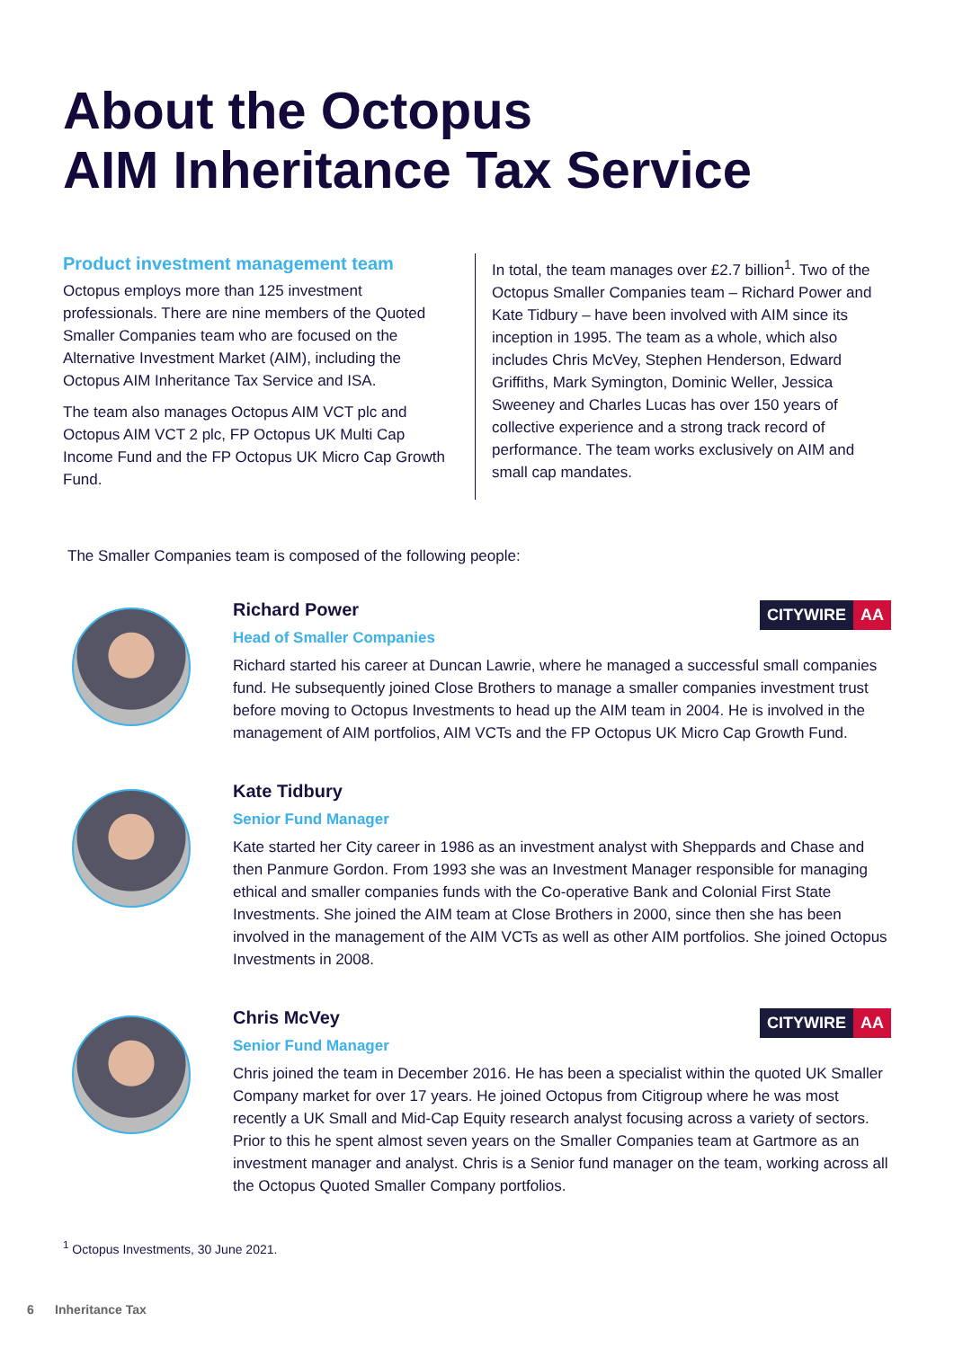About the Octopus
AIM Inheritance Tax Service
Product investment management team
Octopus employs more than 125 investment professionals. There are nine members of the Quoted Smaller Companies team who are focused on the Alternative Investment Market (AIM), including the Octopus AIM Inheritance Tax Service and ISA.
The team also manages Octopus AIM VCT plc and Octopus AIM VCT 2 plc, FP Octopus UK Multi Cap Income Fund and the FP Octopus UK Micro Cap Growth Fund.
In total, the team manages over £2.7 billion<sup>1</sup>. Two of the Octopus Smaller Companies team – Richard Power and Kate Tidbury – have been involved with AIM since its inception in 1995. The team as a whole, which also includes Chris McVey, Stephen Henderson, Edward Griffiths, Mark Symington, Dominic Weller, Jessica Sweeney and Charles Lucas has over 150 years of collective experience and a strong track record of performance. The team works exclusively on AIM and small cap mandates.
The Smaller Companies team is composed of the following people:
Richard Power
Head of Smaller Companies
Richard started his career at Duncan Lawrie, where he managed a successful small companies fund. He subsequently joined Close Brothers to manage a smaller companies investment trust before moving to Octopus Investments to head up the AIM team in 2004. He is involved in the management of AIM portfolios, AIM VCTs and the FP Octopus UK Micro Cap Growth Fund.
CITYWIRE AA
Kate Tidbury
Senior Fund Manager
Kate started her City career in 1986 as an investment analyst with Sheppards and Chase and then Panmure Gordon. From 1993 she was an Investment Manager responsible for managing ethical and smaller companies funds with the Co-operative Bank and Colonial First State Investments. She joined the AIM team at Close Brothers in 2000, since then she has been involved in the management of the AIM VCTs as well as other AIM portfolios. She joined Octopus Investments in 2008.
Chris McVey
Senior Fund Manager
Chris joined the team in December 2016. He has been a specialist within the quoted UK Smaller Company market for over 17 years. He joined Octopus from Citigroup where he was most recently a UK Small and Mid-Cap Equity research analyst focusing across a variety of sectors. Prior to this he spent almost seven years on the Smaller Companies team at Gartmore as an investment manager and analyst. Chris is a Senior fund manager on the team, working across all the Octopus Quoted Smaller Company portfolios.
CITYWIRE AA
<sup>1</sup> Octopus Investments, 30 June 2021.
6 Inheritance Tax